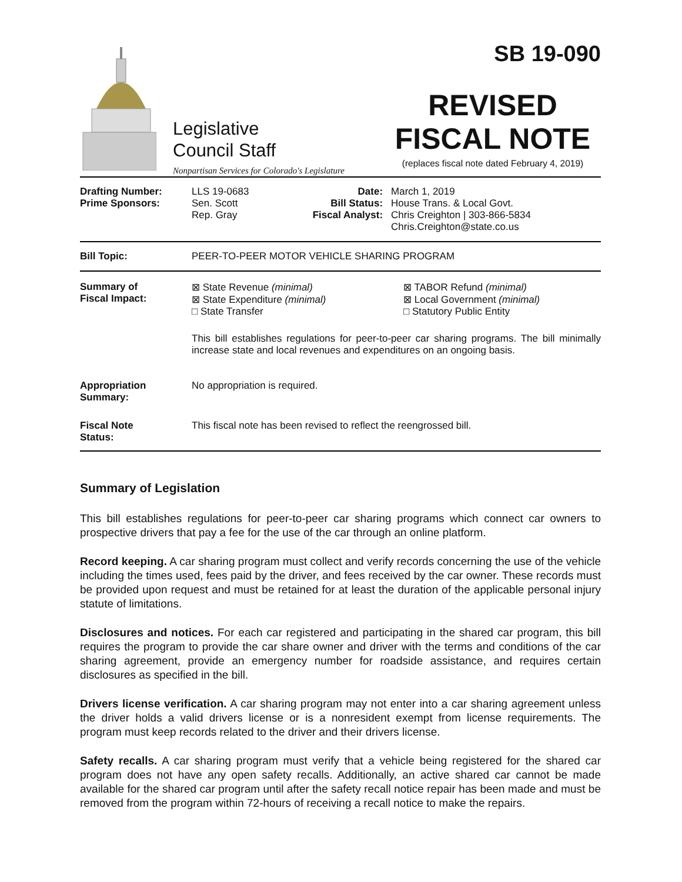Legislative
Council Staff
Nonpartisan Services for Colorado's Legislature
SB 19-090
REVISED
FISCAL NOTE
(replaces fiscal note dated February 4, 2019)
| Drafting Number: Prime Sponsors: | LLS 19-0683 Sen. Scott Rep. Gray | Date: Bill Status: Fiscal Analyst: | March 1, 2019 House Trans. & Local Govt. Chris Creighton / 303-866-5834 Chris.Creighton@state.co.us |
| Bill Topic: | PEER-TO-PEER MOTOR VEHICLE SHARING PROGRAM | | |
| Summary of Fiscal Impact: | ⊠ State Revenue (minimal) ⊠ State Expenditure (minimal) □ State Transfer ⊠ TABOR Refund (minimal) ⊠ Local Government (minimal) □ Statutory Public Entity This bill establishes regulations for peer-to-peer car sharing programs. The bill minimally increase state and local revenues and expenditures on an ongoing basis. | | |
| Appropriation Summary: | No appropriation is required. | | |
| Fiscal Note Status: | This fiscal note has been revised to reflect the reengrossed bill. | | |
Summary of Legislation
This bill establishes regulations for peer-to-peer car sharing programs which connect car owners to prospective drivers that pay a fee for the use of the car through an online platform.
Record keeping. A car sharing program must collect and verify records concerning the use of the vehicle including the times used, fees paid by the driver, and fees received by the car owner. These records must be provided upon request and must be retained for at least the duration of the applicable personal injury statute of limitations.
Disclosures and notices. For each car registered and participating in the shared car program, this bill requires the program to provide the car share owner and driver with the terms and conditions of the car sharing agreement, provide an emergency number for roadside assistance, and requires certain disclosures as specified in the bill.
Drivers license verification. A car sharing program may not enter into a car sharing agreement unless the driver holds a valid drivers license or is a nonresident exempt from license requirements. The program must keep records related to the driver and their drivers license.
Safety recalls. A car sharing program must verify that a vehicle being registered for the shared car program does not have any open safety recalls. Additionally, an active shared car cannot be made available for the shared car program until after the safety recall notice repair has been made and must be removed from the program within 72-hours of receiving a recall notice to make the repairs.